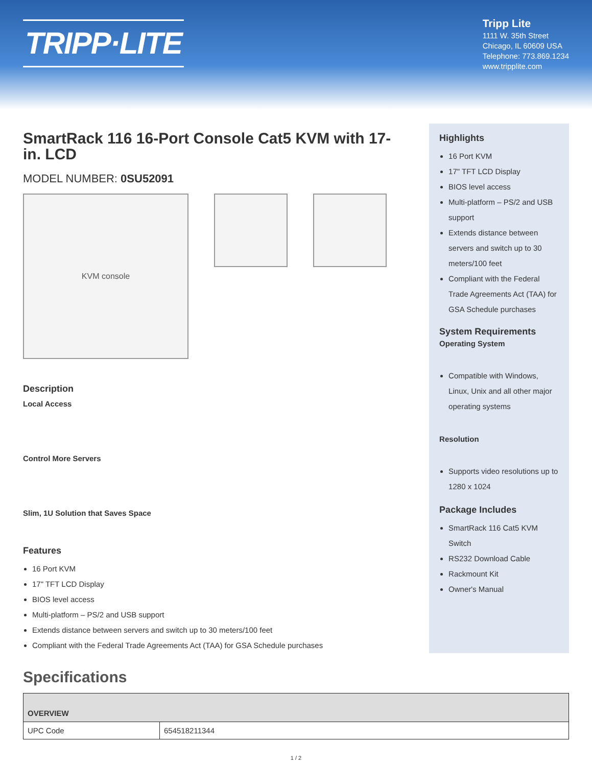TRIPP·LITE
Tripp Lite
1111 W. 35th Street
Chicago, IL 60609 USA
Telephone: 773.869.1234
www.tripplite.com
SmartRack 116 16-Port Console Cat5 KVM with 17-in. LCD
MODEL NUMBER: 0SU52091
KVM console
Description
Local Access
Control More Servers
Slim, 1U Solution that Saves Space
Features
16 Port KVM
17" TFT LCD Display
BIOS level access
Multi-platform – PS/2 and USB support
Extends distance between servers and switch up to 30 meters/100 feet
Compliant with the Federal Trade Agreements Act (TAA) for GSA Schedule purchases
Highlights
16 Port KVM
17" TFT LCD Display
BIOS level access
Multi-platform – PS/2 and USB support
Extends distance between servers and switch up to 30 meters/100 feet
Compliant with the Federal Trade Agreements Act (TAA) for GSA Schedule purchases
System Requirements
Operating System
Compatible with Windows, Linux, Unix and all other major operating systems
Resolution
Supports video resolutions up to 1280 x 1024
Package Includes
SmartRack 116 Cat5 KVM Switch
RS232 Download Cable
Rackmount Kit
Owner's Manual
Specifications
| OVERVIEW | |
| --- | --- |
| UPC Code | 654518211344 |
1 / 2